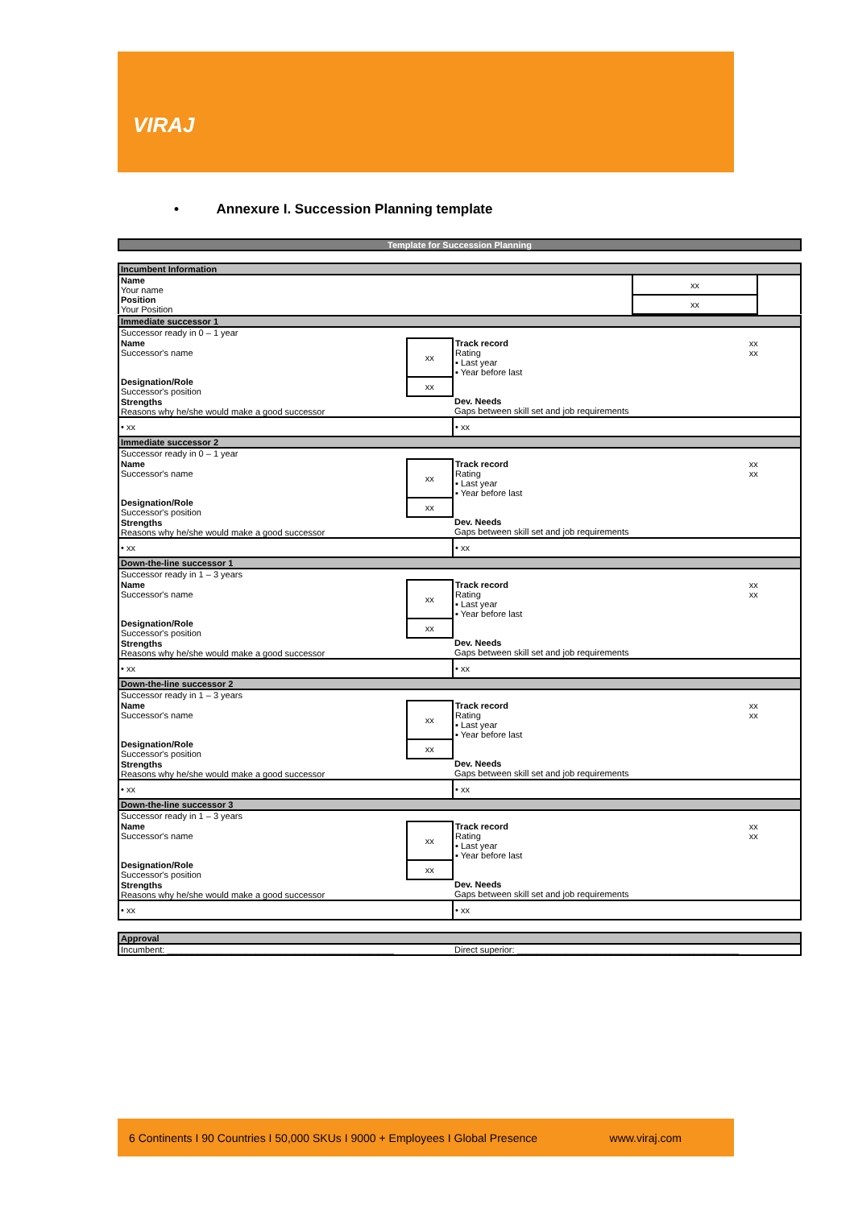VIRAJ
• Annexure I. Succession Planning template
| Template for Succession Planning | | |
| Incumbent Information | | |
| Name Your name | xx | |
| Position Your Position | xx | |
| Immediate successor 1 | | | |
| Successor ready in 0 – 1 year | | | |
| Name Successor's name | xx | Track record Rating ▪ Last year ▪ Year before last | xx xx |
| Designation/Role Successor's position | xx | | |
| Strengths Reasons why he/she would make a good successor | | Dev. Needs Gaps between skill set and job requirements | |
| • xx | | • xx | |
| Immediate successor 2 | | | |
| Successor ready in 0 – 1 year | | | |
| Name Successor's name | xx | Track record Rating ▪ Last year ▪ Year before last | xx xx |
| Designation/Role Successor's position | xx | | |
| Strengths Reasons why he/she would make a good successor | | Dev. Needs Gaps between skill set and job requirements | |
| • xx | | • xx | |
| Down-the-line successor 1 | | | |
| Successor ready in 1 – 3 years | | | |
| Name Successor's name | xx | Track record Rating ▪ Last year ▪ Year before last | xx xx |
| Designation/Role Successor's position | xx | | |
| Strengths Reasons why he/she would make a good successor | | Dev. Needs Gaps between skill set and job requirements | |
| • xx | | • xx | |
| Down-the-line successor 2 | | | |
| Successor ready in 1 – 3 years | | | |
| Name Successor's name | xx | Track record Rating ▪ Last year ▪ Year before last | xx xx |
| Designation/Role Successor's position | xx | | |
| Strengths Reasons why he/she would make a good successor | | Dev. Needs Gaps between skill set and job requirements | |
| • xx | | • xx | |
| Down-the-line successor 3 | | | |
| Successor ready in 1 – 3 years | | | |
| Name Successor's name | xx | Track record Rating ▪ Last year ▪ Year before last | xx xx |
| Designation/Role Successor's position | xx | | |
| Strengths Reasons why he/she would make a good successor | | Dev. Needs Gaps between skill set and job requirements | |
| • xx | | • xx | |
| Approval | | | |
| Incumbent: ______________________________________________ | | Direct superior: _____________________________________________ | |
6 Continents I 90 Countries I 50,000 SKUs I 9000 + Employees I Global Presence www.viraj.com